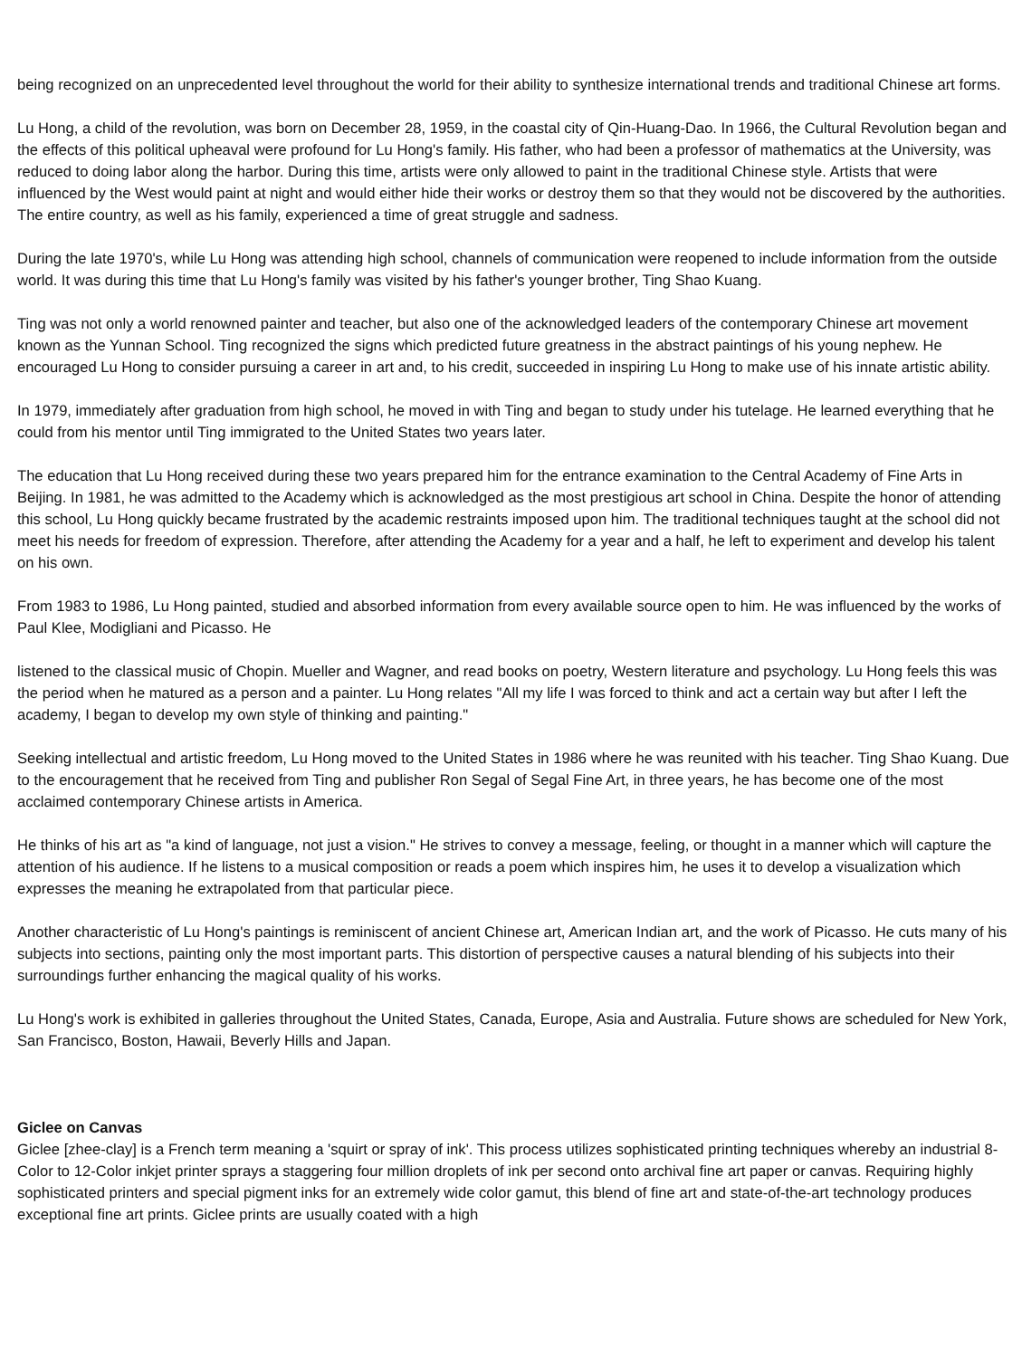being recognized on an unprecedented level throughout the world for their ability to synthesize international trends and traditional Chinese art forms.
Lu Hong, a child of the revolution, was born on December 28, 1959, in the coastal city of Qin-Huang-Dao. In 1966, the Cultural Revolution began and the effects of this political upheaval were profound for Lu Hong's family. His father, who had been a professor of mathematics at the University, was reduced to doing labor along the harbor. During this time, artists were only allowed to paint in the traditional Chinese style. Artists that were influenced by the West would paint at night and would either hide their works or destroy them so that they would not be discovered by the authorities. The entire country, as well as his family, experienced a time of great struggle and sadness.
During the late 1970's, while Lu Hong was attending high school, channels of communication were reopened to include information from the outside world. It was during this time that Lu Hong's family was visited by his father's younger brother, Ting Shao Kuang.
Ting was not only a world renowned painter and teacher, but also one of the acknowledged leaders of the contemporary Chinese art movement known as the Yunnan School. Ting recognized the signs which predicted future greatness in the abstract paintings of his young nephew. He encouraged Lu Hong to consider pursuing a career in art and, to his credit, succeeded in inspiring Lu Hong to make use of his innate artistic ability.
In 1979, immediately after graduation from high school, he moved in with Ting and began to study under his tutelage. He learned everything that he could from his mentor until Ting immigrated to the United States two years later.
The education that Lu Hong received during these two years prepared him for the entrance examination to the Central Academy of Fine Arts in Beijing. In 1981, he was admitted to the Academy which is acknowledged as the most prestigious art school in China. Despite the honor of attending this school, Lu Hong quickly became frustrated by the academic restraints imposed upon him. The traditional techniques taught at the school did not meet his needs for freedom of expression. Therefore, after attending the Academy for a year and a half, he left to experiment and develop his talent on his own.
From 1983 to 1986, Lu Hong painted, studied and absorbed information from every available source open to him. He was influenced by the works of Paul Klee, Modigliani and Picasso. He
listened to the classical music of Chopin. Mueller and Wagner, and read books on poetry, Western literature and psychology. Lu Hong feels this was the period when he matured as a person and a painter. Lu Hong relates "All my life I was forced to think and act a certain way but after I left the academy, I began to develop my own style of thinking and painting."
Seeking intellectual and artistic freedom, Lu Hong moved to the United States in 1986 where he was reunited with his teacher. Ting Shao Kuang. Due to the encouragement that he received from Ting and publisher Ron Segal of Segal Fine Art, in three years, he has become one of the most acclaimed contemporary Chinese artists in America.
He thinks of his art as "a kind of language, not just a vision." He strives to convey a message, feeling, or thought in a manner which will capture the attention of his audience. If he listens to a musical composition or reads a poem which inspires him, he uses it to develop a visualization which expresses the meaning he extrapolated from that particular piece.
Another characteristic of Lu Hong's paintings is reminiscent of ancient Chinese art, American Indian art, and the work of Picasso. He cuts many of his subjects into sections, painting only the most important parts. This distortion of perspective causes a natural blending of his subjects into their surroundings further enhancing the magical quality of his works.
Lu Hong's work is exhibited in galleries throughout the United States, Canada, Europe, Asia and Australia. Future shows are scheduled for New York, San Francisco, Boston, Hawaii, Beverly Hills and Japan.
Giclee on Canvas
Giclee [zhee-clay] is a French term meaning a 'squirt or spray of ink'. This process utilizes sophisticated printing techniques whereby an industrial 8-Color to 12-Color inkjet printer sprays a staggering four million droplets of ink per second onto archival fine art paper or canvas. Requiring highly sophisticated printers and special pigment inks for an extremely wide color gamut, this blend of fine art and state-of-the-art technology produces exceptional fine art prints. Giclee prints are usually coated with a high